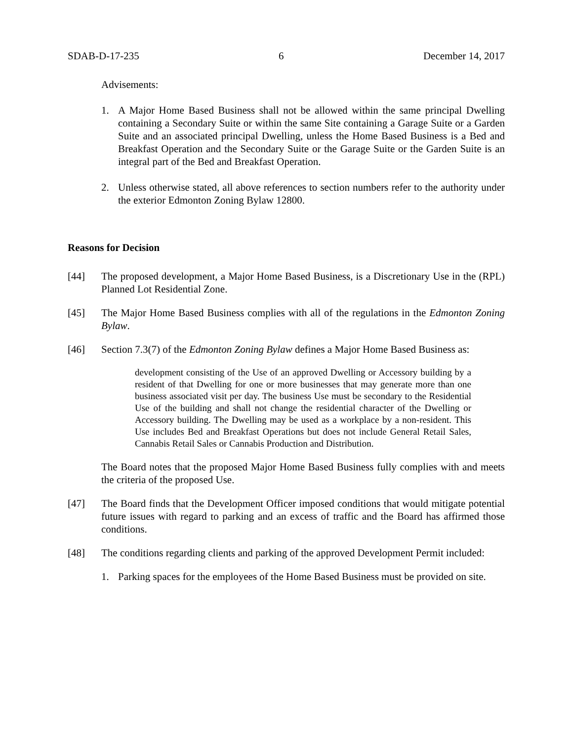SDAB-D-17-235 6 December 14, 2017
Advisements:
1. A Major Home Based Business shall not be allowed within the same principal Dwelling containing a Secondary Suite or within the same Site containing a Garage Suite or a Garden Suite and an associated principal Dwelling, unless the Home Based Business is a Bed and Breakfast Operation and the Secondary Suite or the Garage Suite or the Garden Suite is an integral part of the Bed and Breakfast Operation.
2. Unless otherwise stated, all above references to section numbers refer to the authority under the exterior Edmonton Zoning Bylaw 12800.
Reasons for Decision
[44] The proposed development, a Major Home Based Business, is a Discretionary Use in the (RPL) Planned Lot Residential Zone.
[45] The Major Home Based Business complies with all of the regulations in the Edmonton Zoning Bylaw.
[46] Section 7.3(7) of the Edmonton Zoning Bylaw defines a Major Home Based Business as:
development consisting of the Use of an approved Dwelling or Accessory building by a resident of that Dwelling for one or more businesses that may generate more than one business associated visit per day. The business Use must be secondary to the Residential Use of the building and shall not change the residential character of the Dwelling or Accessory building. The Dwelling may be used as a workplace by a non-resident. This Use includes Bed and Breakfast Operations but does not include General Retail Sales, Cannabis Retail Sales or Cannabis Production and Distribution.
The Board notes that the proposed Major Home Based Business fully complies with and meets the criteria of the proposed Use.
[47] The Board finds that the Development Officer imposed conditions that would mitigate potential future issues with regard to parking and an excess of traffic and the Board has affirmed those conditions.
[48] The conditions regarding clients and parking of the approved Development Permit included:
1. Parking spaces for the employees of the Home Based Business must be provided on site.